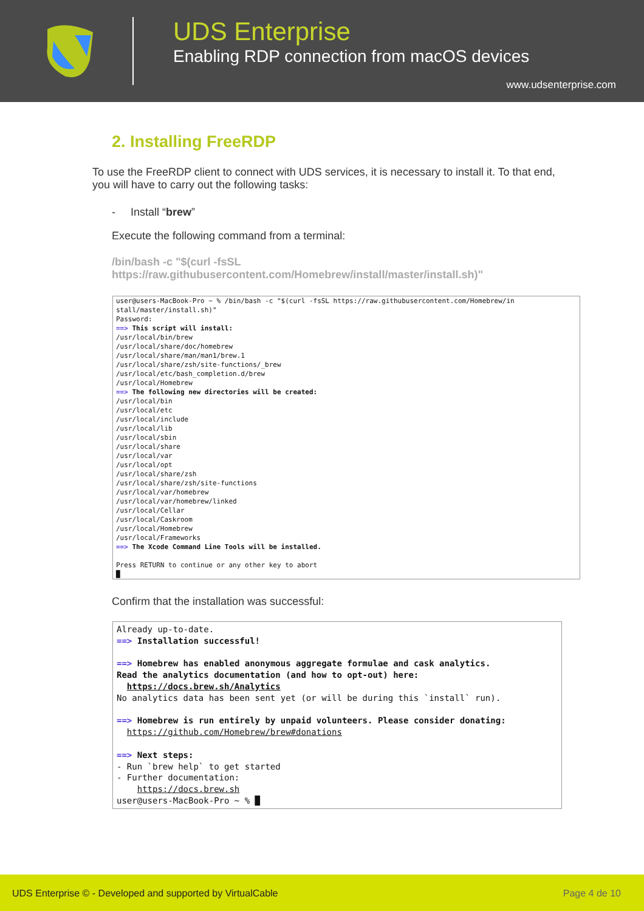UDS Enterprise
Enabling RDP connection from macOS devices
www.udsenterprise.com
2. Installing FreeRDP
To use the FreeRDP client to connect with UDS services, it is necessary to install it. To that end, you will have to carry out the following tasks:
- Install “brew”
Execute the following command from a terminal:
/bin/bash -c "$(curl -fsSL
https://raw.githubusercontent.com/Homebrew/install/master/install.sh)"
user@users-MacBook-Pro ~ % /bin/bash -c "$(curl -fsSL https://raw.githubusercontent.com/Homebrew/in stall/master/install.sh)" Password: ==> This script will install: /usr/local/bin/brew /usr/local/share/doc/homebrew /usr/local/share/man/man1/brew.1 /usr/local/share/zsh/site-functions/_brew /usr/local/etc/bash_completion.d/brew /usr/local/Homebrew ==> The following new directories will be created: /usr/local/bin /usr/local/etc /usr/local/include /usr/local/lib /usr/local/sbin /usr/local/share /usr/local/var /usr/local/opt /usr/local/share/zsh /usr/local/share/zsh/site-functions /usr/local/var/homebrew /usr/local/var/homebrew/linked /usr/local/Cellar /usr/local/Caskroom /usr/local/Homebrew /usr/local/Frameworks ==> The Xcode Command Line Tools will be installed. Press RETURN to continue or any other key to abort █
Confirm that the installation was successful:
Already up-to-date. ==> Installation successful! ==> Homebrew has enabled anonymous aggregate formulae and cask analytics. Read the analytics documentation (and how to opt-out) here: https://docs.brew.sh/Analytics No analytics data has been sent yet (or will be during this `install` run). ==> Homebrew is run entirely by unpaid volunteers. Please consider donating: https://github.com/Homebrew/brew#donations ==> Next steps: - Run `brew help` to get started - Further documentation: https://docs.brew.sh user@users-MacBook-Pro ~ % █
UDS Enterprise © - Developed and supported by VirtualCable Page 4 de 10